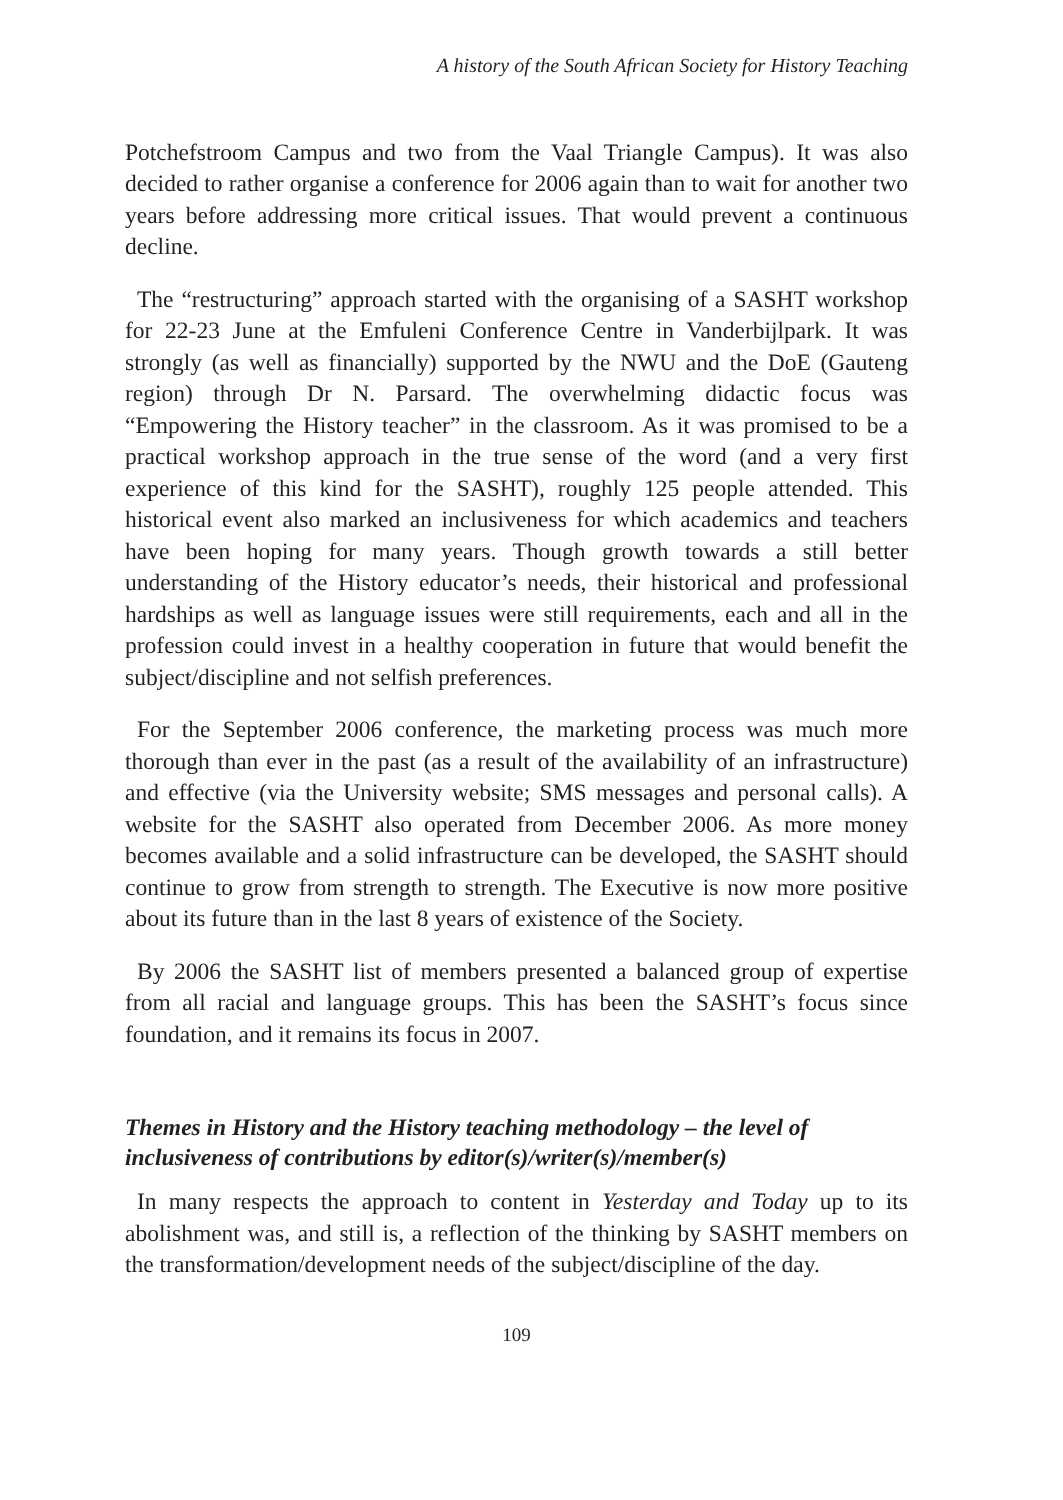A history of the South African Society for History Teaching
Potchefstroom Campus and two from the Vaal Triangle Campus). It was also decided to rather organise a conference for 2006 again than to wait for another two years before addressing more critical issues. That would prevent a continuous decline.
The “restructuring” approach started with the organising of a SASHT workshop for 22-23 June at the Emfuleni Conference Centre in Vanderbijlpark. It was strongly (as well as financially) supported by the NWU and the DoE (Gauteng region) through Dr N. Parsard. The overwhelming didactic focus was “Empowering the History teacher” in the classroom. As it was promised to be a practical workshop approach in the true sense of the word (and a very first experience of this kind for the SASHT), roughly 125 people attended. This historical event also marked an inclusiveness for which academics and teachers have been hoping for many years. Though growth towards a still better understanding of the History educator’s needs, their historical and professional hardships as well as language issues were still requirements, each and all in the profession could invest in a healthy cooperation in future that would benefit the subject/discipline and not selfish preferences.
For the September 2006 conference, the marketing process was much more thorough than ever in the past (as a result of the availability of an infrastructure) and effective (via the University website; SMS messages and personal calls). A website for the SASHT also operated from December 2006. As more money becomes available and a solid infrastructure can be developed, the SASHT should continue to grow from strength to strength. The Executive is now more positive about its future than in the last 8 years of existence of the Society.
By 2006 the SASHT list of members presented a balanced group of expertise from all racial and language groups. This has been the SASHT’s focus since foundation, and it remains its focus in 2007.
Themes in History and the History teaching methodology – the level of inclusiveness of contributions by editor(s)/writer(s)/member(s)
In many respects the approach to content in Yesterday and Today up to its abolishment was, and still is, a reflection of the thinking by SASHT members on the transformation/development needs of the subject/discipline of the day.
109